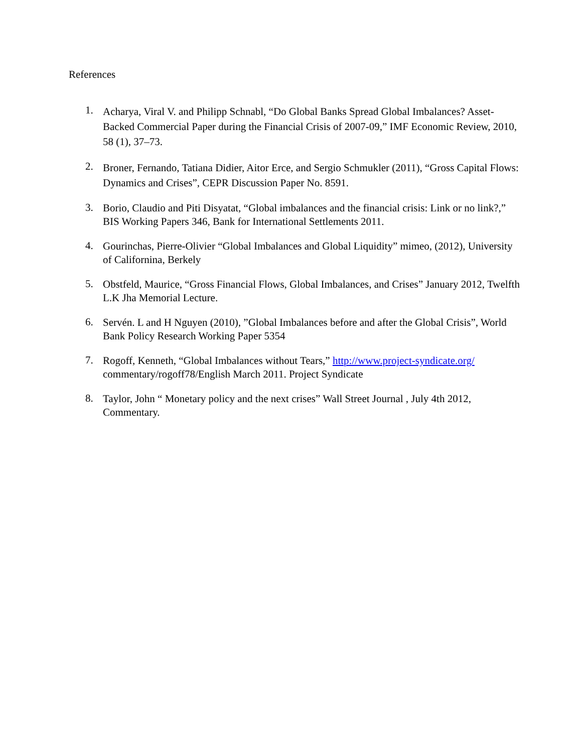References
1. Acharya, Viral V. and Philipp Schnabl, “Do Global Banks Spread Global Imbalances? Asset-Backed Commercial Paper during the Financial Crisis of 2007-09,” IMF Economic Review, 2010, 58 (1), 37–73.
2. Broner, Fernando, Tatiana Didier, Aitor Erce, and Sergio Schmukler (2011), “Gross Capital Flows: Dynamics and Crises”, CEPR Discussion Paper No. 8591.
3. Borio, Claudio and Piti Disyatat, “Global imbalances and the financial crisis: Link or no link?,” BIS Working Papers 346, Bank for International Settlements 2011.
4. Gourinchas, Pierre-Olivier “Global Imbalances and Global Liquidity” mimeo, (2012), University of Californina, Berkely
5. Obstfeld, Maurice, “Gross Financial Flows, Global Imbalances, and Crises” January 2012, Twelfth L.K Jha Memorial Lecture.
6. Servén. L and H Nguyen (2010), ”Global Imbalances before and after the Global Crisis”, World Bank Policy Research Working Paper 5354
7. Rogoff, Kenneth, “Global Imbalances without Tears,” http://www.project-syndicate.org/ commentary/rogoff78/English March 2011. Project Syndicate
8. Taylor, John “ Monetary policy and the next crises” Wall Street Journal , July 4th 2012, Commentary.